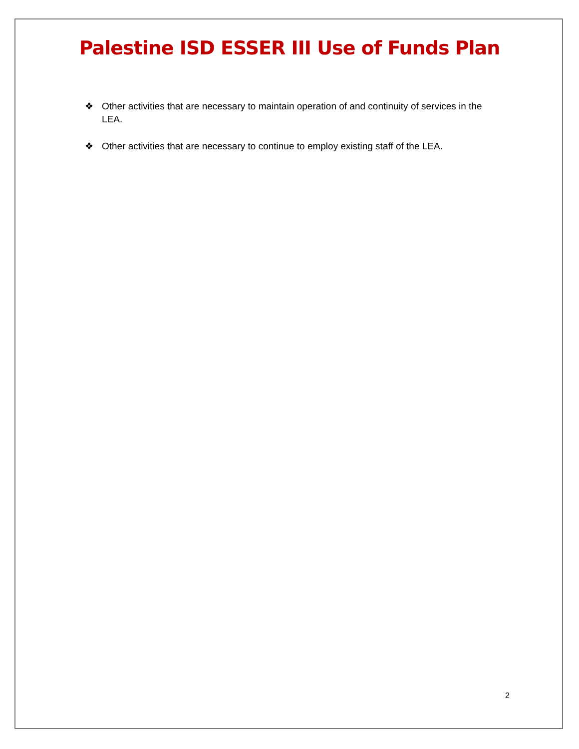Palestine ISD ESSER III Use of Funds Plan
❖ Other activities that are necessary to maintain operation of and continuity of services in the LEA.
❖ Other activities that are necessary to continue to employ existing staff of the LEA.
2